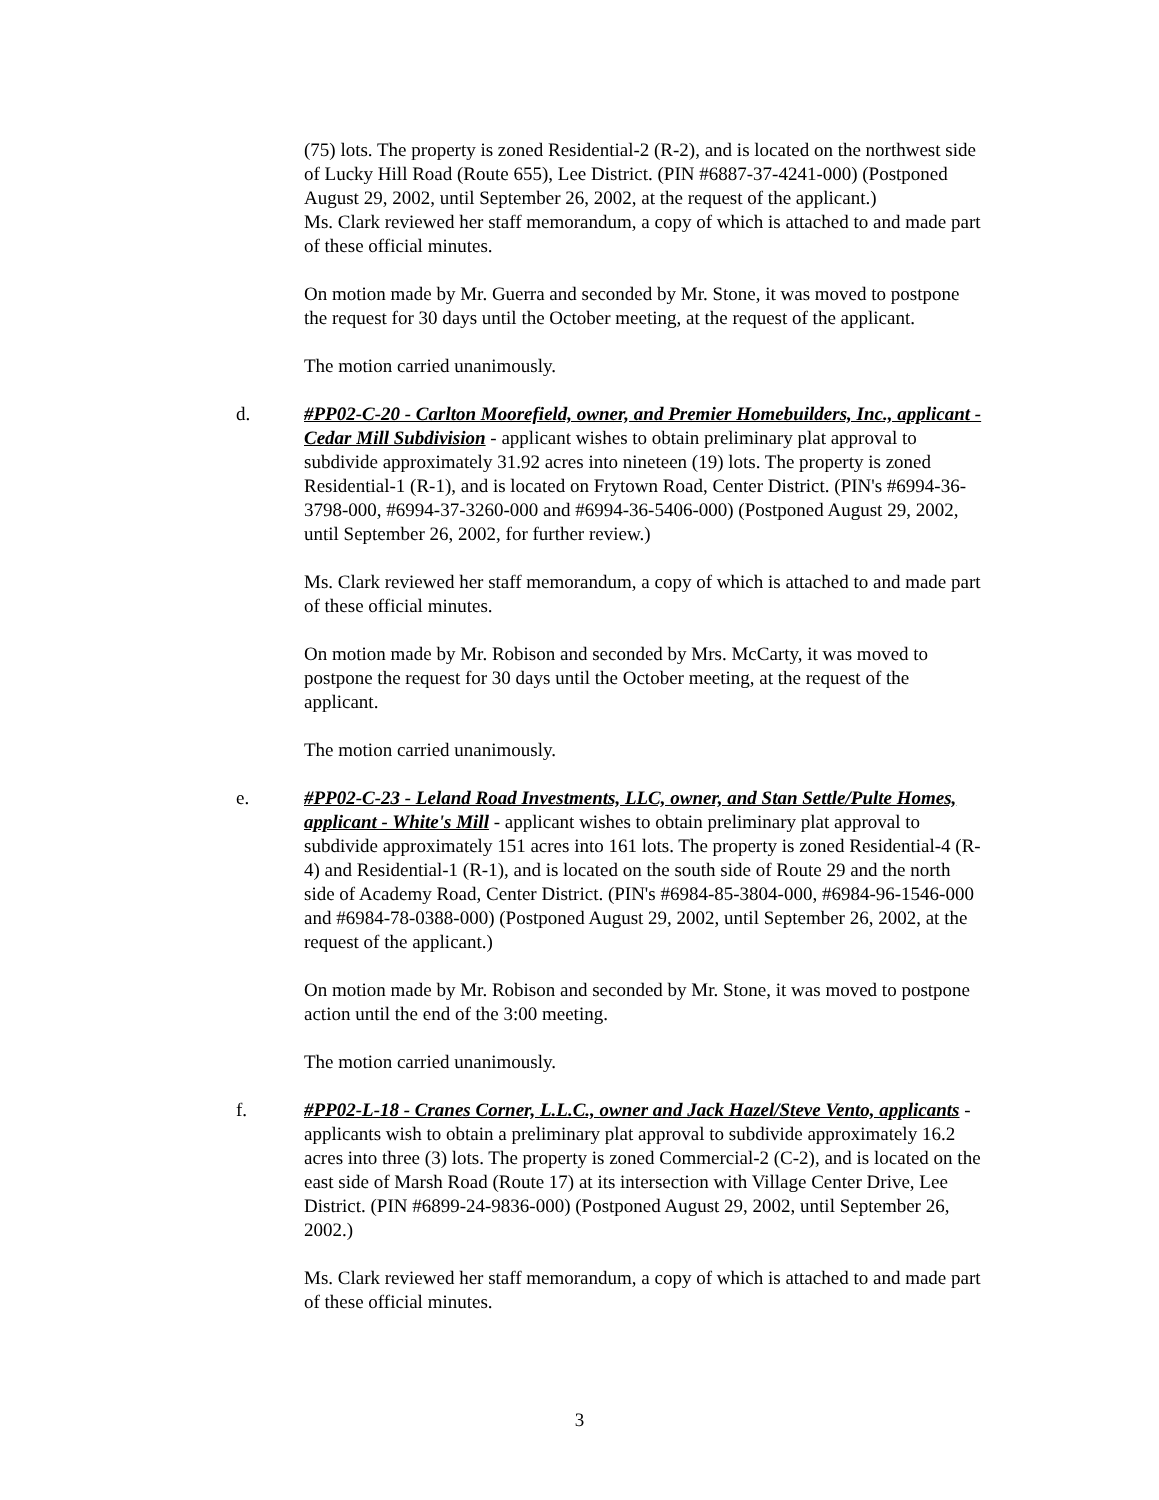(75) lots. The property is zoned Residential-2 (R-2), and is located on the northwest side of Lucky Hill Road (Route 655), Lee District. (PIN #6887-37-4241-000) (Postponed August 29, 2002, until September 26, 2002, at the request of the applicant.)
Ms. Clark reviewed her staff memorandum, a copy of which is attached to and made part of these official minutes.
On motion made by Mr. Guerra and seconded by Mr. Stone, it was moved to postpone the request for 30 days until the October meeting, at the request of the applicant.
The motion carried unanimously.
d.
#PP02-C-20 - Carlton Moorefield, owner, and Premier Homebuilders, Inc., applicant - Cedar Mill Subdivision - applicant wishes to obtain preliminary plat approval to subdivide approximately 31.92 acres into nineteen (19) lots. The property is zoned Residential-1 (R-1), and is located on Frytown Road, Center District. (PIN's #6994-36-3798-000, #6994-37-3260-000 and #6994-36-5406-000) (Postponed August 29, 2002, until September 26, 2002, for further review.)
Ms. Clark reviewed her staff memorandum, a copy of which is attached to and made part of these official minutes.
On motion made by Mr. Robison and seconded by Mrs. McCarty, it was moved to postpone the request for 30 days until the October meeting, at the request of the applicant.
The motion carried unanimously.
e.
#PP02-C-23 - Leland Road Investments, LLC, owner, and Stan Settle/Pulte Homes, applicant - White's Mill - applicant wishes to obtain preliminary plat approval to subdivide approximately 151 acres into 161 lots. The property is zoned Residential-4 (R-4) and Residential-1 (R-1), and is located on the south side of Route 29 and the north side of Academy Road, Center District. (PIN's #6984-85-3804-000, #6984-96-1546-000 and #6984-78-0388-000) (Postponed August 29, 2002, until September 26, 2002, at the request of the applicant.)
On motion made by Mr. Robison and seconded by Mr. Stone, it was moved to postpone action until the end of the 3:00 meeting.
The motion carried unanimously.
f.
#PP02-L-18 - Cranes Corner, L.L.C., owner and Jack Hazel/Steve Vento, applicants - applicants wish to obtain a preliminary plat approval to subdivide approximately 16.2 acres into three (3) lots. The property is zoned Commercial-2 (C-2), and is located on the east side of Marsh Road (Route 17) at its intersection with Village Center Drive, Lee District. (PIN #6899-24-9836-000) (Postponed August 29, 2002, until September 26, 2002.)
Ms. Clark reviewed her staff memorandum, a copy of which is attached to and made part of these official minutes.
3